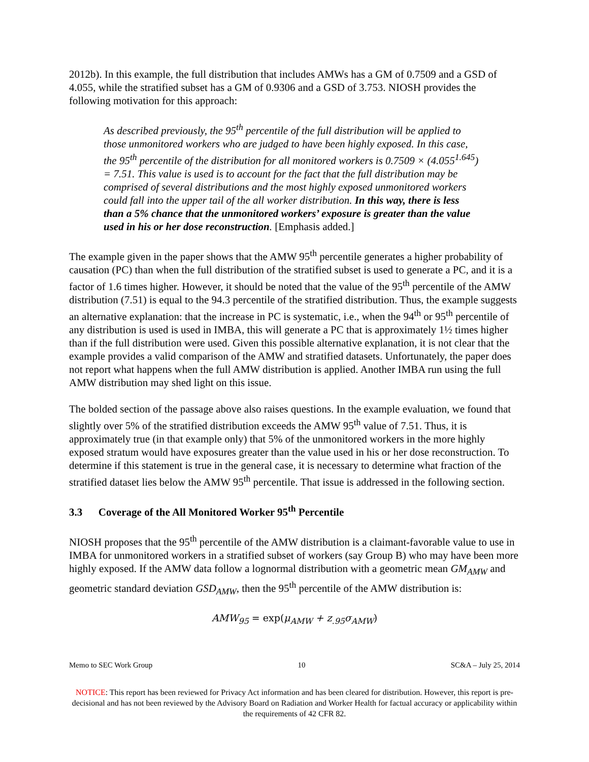2012b). In this example, the full distribution that includes AMWs has a GM of 0.7509 and a GSD of 4.055, while the stratified subset has a GM of 0.9306 and a GSD of 3.753. NIOSH provides the following motivation for this approach:
As described previously, the 95<sup>th</sup> percentile of the full distribution will be applied to those unmonitored workers who are judged to have been highly exposed. In this case, the 95<sup>th</sup> percentile of the distribution for all monitored workers is 0.7509 × (4.055<sup>1.645</sup>) = 7.51. This value is used is to account for the fact that the full distribution may be comprised of several distributions and the most highly exposed unmonitored workers could fall into the upper tail of the all worker distribution. In this way, there is less than a 5% chance that the unmonitored workers’ exposure is greater than the value used in his or her dose reconstruction. [Emphasis added.]
The example given in the paper shows that the AMW 95<sup>th</sup> percentile generates a higher probability of causation (PC) than when the full distribution of the stratified subset is used to generate a PC, and it is a factor of 1.6 times higher. However, it should be noted that the value of the 95<sup>th</sup> percentile of the AMW distribution (7.51) is equal to the 94.3 percentile of the stratified distribution. Thus, the example suggests an alternative explanation: that the increase in PC is systematic, i.e., when the 94<sup>th</sup> or 95<sup>th</sup> percentile of any distribution is used is used in IMBA, this will generate a PC that is approximately 1½ times higher than if the full distribution were used. Given this possible alternative explanation, it is not clear that the example provides a valid comparison of the AMW and stratified datasets. Unfortunately, the paper does not report what happens when the full AMW distribution is applied. Another IMBA run using the full AMW distribution may shed light on this issue.
The bolded section of the passage above also raises questions. In the example evaluation, we found that slightly over 5% of the stratified distribution exceeds the AMW 95<sup>th</sup> value of 7.51. Thus, it is approximately true (in that example only) that 5% of the unmonitored workers in the more highly exposed stratum would have exposures greater than the value used in his or her dose reconstruction. To determine if this statement is true in the general case, it is necessary to determine what fraction of the stratified dataset lies below the AMW 95<sup>th</sup> percentile. That issue is addressed in the following section.
3.3 Coverage of the All Monitored Worker 95<sup>th</sup> Percentile
NIOSH proposes that the 95<sup>th</sup> percentile of the AMW distribution is a claimant-favorable value to use in IMBA for unmonitored workers in a stratified subset of workers (say Group B) who may have been more highly exposed. If the AMW data follow a lognormal distribution with a geometric mean GM<sub>AMW</sub> and geometric standard deviation GSD<sub>AMW</sub>, then the 95<sup>th</sup> percentile of the AMW distribution is:
AMW<sub>95</sub> = exp(μ<sub>AMW</sub> + z<sub>.95</sub>σ<sub>AMW</sub>)
Memo to SEC Work Group 10 SC&A – July 25, 2014
NOTICE: This report has been reviewed for Privacy Act information and has been cleared for distribution. However, this report is pre-decisional and has not been reviewed by the Advisory Board on Radiation and Worker Health for factual accuracy or applicability within the requirements of 42 CFR 82.